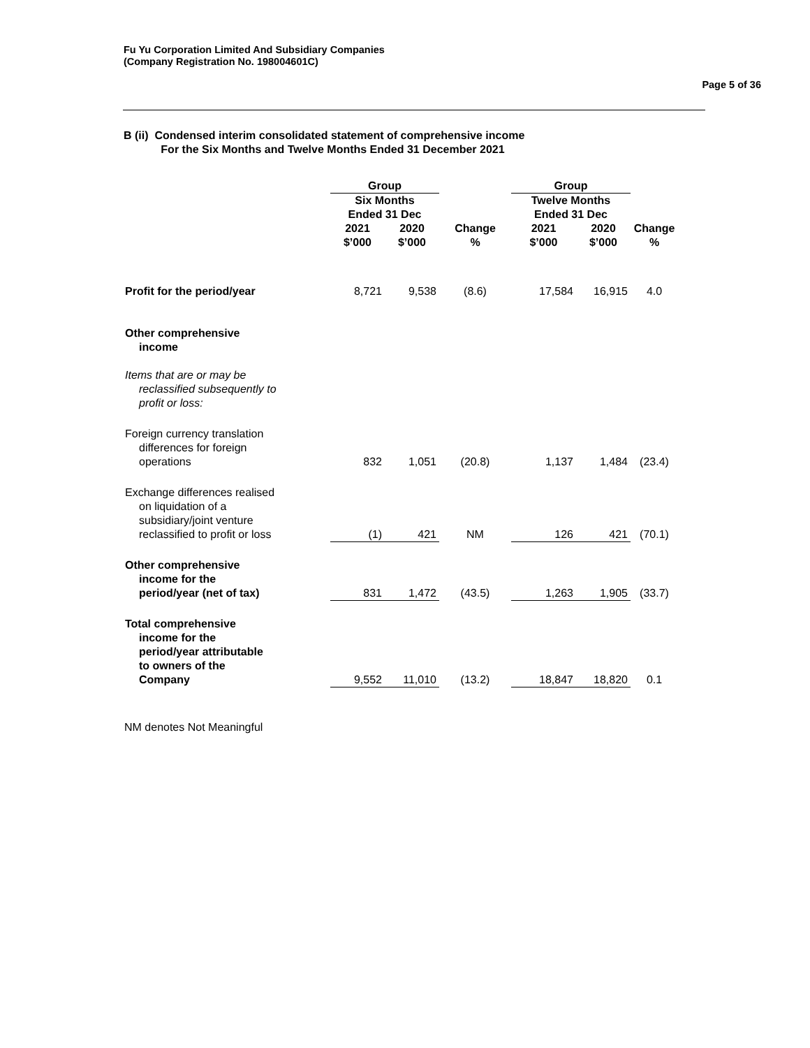Fu Yu Corporation Limited And Subsidiary Companies
(Company Registration No. 198004601C)
Page 5 of 36
B (ii) Condensed interim consolidated statement of comprehensive income
For the Six Months and Twelve Months Ended 31 December 2021
| | Group | | | Group | | |
| --- | --- | --- | --- | --- | --- | --- |
| | Six Months Ended 31 Dec | | | Twelve Months Ended 31 Dec | | |
| | 2021 $’000 | 2020 $’000 | Change % | 2021 $’000 | 2020 $’000 | Change % |
| Profit for the period/year | 8,721 | 9,538 | (8.6) | 17,584 | 16,915 | 4.0 |
| Other comprehensive income | | | | | | |
| Items that are or may be reclassified subsequently to profit or loss: | | | | | | |
| Foreign currency translation differences for foreign operations | 832 | 1,051 | (20.8) | 1,137 | 1,484 | (23.4) |
| Exchange differences realised on liquidation of a subsidiary/joint venture reclassified to profit or loss | (1) | 421 | NM | 126 | 421 | (70.1) |
| Other comprehensive income for the period/year (net of tax) | 831 | 1,472 | (43.5) | 1,263 | 1,905 | (33.7) |
| Total comprehensive income for the period/year attributable to owners of the Company | 9,552 | 11,010 | (13.2) | 18,847 | 18,820 | 0.1 |
NM denotes Not Meaningful